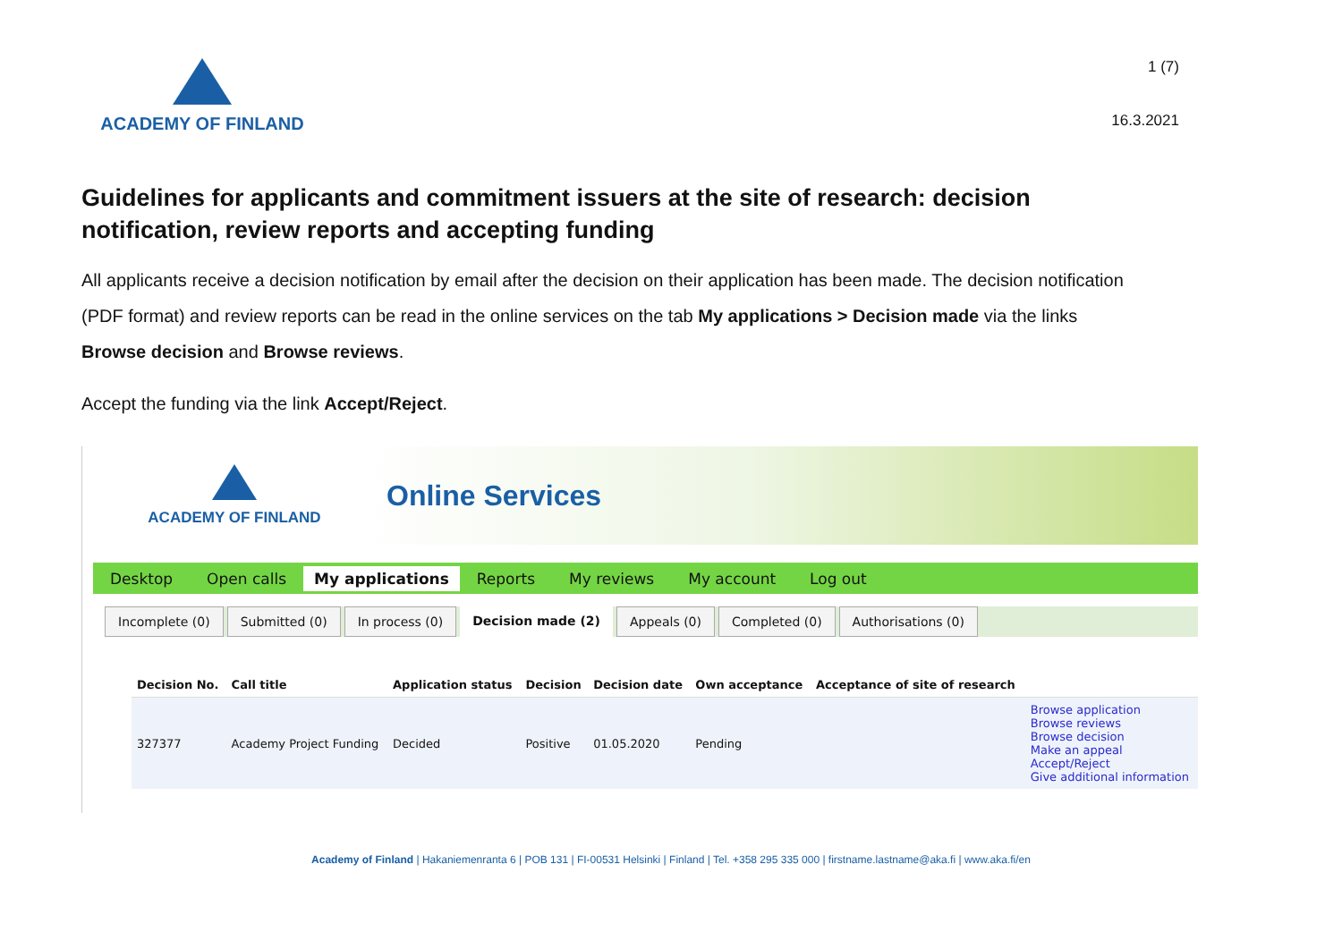ACADEMY OF FINLAND
1 (7)
16.3.2021
Guidelines for applicants and commitment issuers at the site of research: decision notification, review reports and accepting funding
All applicants receive a decision notification by email after the decision on their application has been made. The decision notification (PDF format) and review reports can be read in the online services on the tab My applications > Decision made via the links Browse decision and Browse reviews.
Accept the funding via the link Accept/Reject.
ACADEMY OF FINLAND
Online Services
Desktop Open calls My applications Reports My reviews My account Log out
Incomplete (0) Submitted (0) In process (0) Decision made (2) Appeals (0) Completed (0) Authorisations (0)
| Decision No. | Call title | Application status | Decision | Decision date | Own acceptance | Acceptance of site of research | |
| --- | --- | --- | --- | --- | --- | --- | --- |
| 327377 | Academy Project Funding | Decided | Positive | 01.05.2020 | Pending | | Browse application Browse reviews Browse decision Make an appeal Accept/Reject Give additional information |
Academy of Finland | Hakaniemenranta 6 | POB 131 | FI-00531 Helsinki | Finland | Tel. +358 295 335 000 | firstname.lastname@aka.fi | www.aka.fi/en